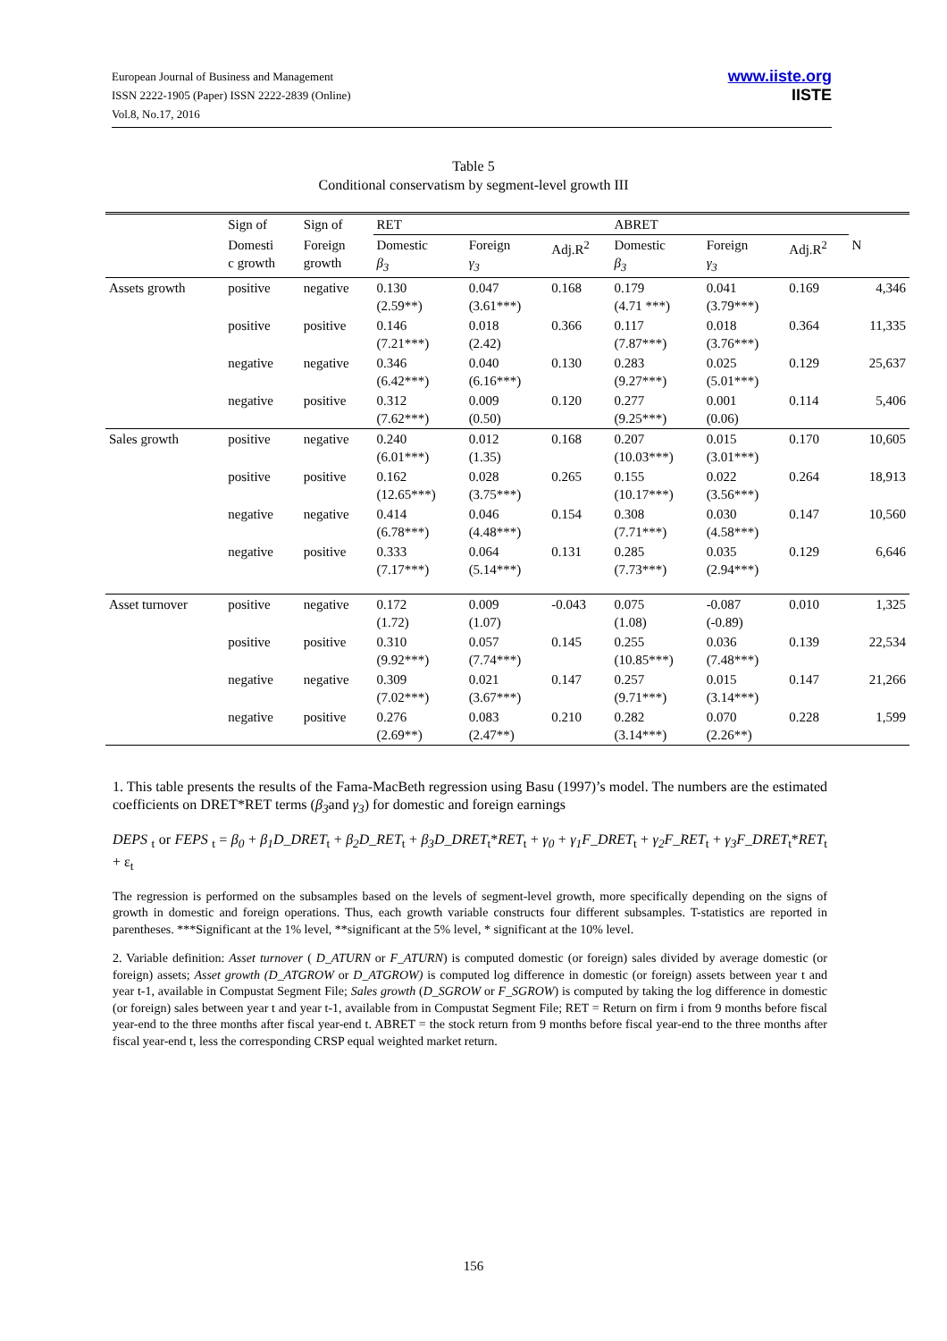European Journal of Business and Management
ISSN 2222-1905 (Paper) ISSN 2222-2839 (Online)
Vol.8, No.17, 2016
www.iiste.org
IISTE
Table 5
Conditional conservatism by segment-level growth III
| | Sign of | Sign of | RET | | | ABRET | | | |
| --- | --- | --- | --- | --- | --- | --- | --- | --- | --- |
| | Domesti c growth | Foreign growth | Domestic β<sub>3</sub> | Foreign γ<sub>3</sub> | Adj.R<sup>2</sup> | Domestic β<sub>3</sub> | Foreign γ<sub>3</sub> | Adj.R<sup>2</sup> | N |
| Assets growth | positive | negative | 0.130 (2.59**) | 0.047 (3.61***) | 0.168 | 0.179 (4.71 ***) | 0.041 (3.79***) | 0.169 | 4,346 |
| | positive | positive | 0.146 (7.21***) | 0.018 (2.42) | 0.366 | 0.117 (7.87***) | 0.018 (3.76***) | 0.364 | 11,335 |
| | negative | negative | 0.346 (6.42***) | 0.040 (6.16***) | 0.130 | 0.283 (9.27***) | 0.025 (5.01***) | 0.129 | 25,637 |
| | negative | positive | 0.312 (7.62***) | 0.009 (0.50) | 0.120 | 0.277 (9.25***) | 0.001 (0.06) | 0.114 | 5,406 |
| Sales growth | positive | negative | 0.240 (6.01***) | 0.012 (1.35) | 0.168 | 0.207 (10.03***) | 0.015 (3.01***) | 0.170 | 10,605 |
| | positive | positive | 0.162 (12.65***) | 0.028 (3.75***) | 0.265 | 0.155 (10.17***) | 0.022 (3.56***) | 0.264 | 18,913 |
| | negative | negative | 0.414 (6.78***) | 0.046 (4.48***) | 0.154 | 0.308 (7.71***) | 0.030 (4.58***) | 0.147 | 10,560 |
| | negative | positive | 0.333 (7.17***) | 0.064 (5.14***) | 0.131 | 0.285 (7.73***) | 0.035 (2.94***) | 0.129 | 6,646 |
| Asset turnover | positive | negative | 0.172 (1.72) | 0.009 (1.07) | -0.043 | 0.075 (1.08) | -0.087 (-0.89) | 0.010 | 1,325 |
| | positive | positive | 0.310 (9.92***) | 0.057 (7.74***) | 0.145 | 0.255 (10.85***) | 0.036 (7.48***) | 0.139 | 22,534 |
| | negative | negative | 0.309 (7.02***) | 0.021 (3.67***) | 0.147 | 0.257 (9.71***) | 0.015 (3.14***) | 0.147 | 21,266 |
| | negative | positive | 0.276 (2.69**) | 0.083 (2.47**) | 0.210 | 0.282 (3.14***) | 0.070 (2.26**) | 0.228 | 1,599 |
1. This table presents the results of the Fama-MacBeth regression using Basu (1997)’s model. The numbers are the estimated coefficients on DRET*RET terms (β<sub>3</sub>and γ<sub>3</sub>) for domestic and foreign earnings
DEPS <sub>t</sub> or FEPS <sub>t</sub> = β<sub>0</sub> + β<sub>1</sub>D_DRET<sub>t</sub> + β<sub>2</sub>D_RET<sub>t</sub> + β<sub>3</sub>D_DRET<sub>t</sub>*RET<sub>t</sub> + γ<sub>0</sub> + γ<sub>1</sub>F_DRET<sub>t</sub> + γ<sub>2</sub>F_RET<sub>t</sub> + γ<sub>3</sub>F_DRET<sub>t</sub>*RET<sub>t</sub> + ε<sub>t</sub>
The regression is performed on the subsamples based on the levels of segment-level growth, more specifically depending on the signs of growth in domestic and foreign operations. Thus, each growth variable constructs four different subsamples. T-statistics are reported in parentheses. ***Significant at the 1% level, **significant at the 5% level, * significant at the 10% level.
2. Variable definition: Asset turnover ( D_ATURN or F_ATURN) is computed domestic (or foreign) sales divided by average domestic (or foreign) assets; Asset growth (D_ATGROW or D_ATGROW) is computed log difference in domestic (or foreign) assets between year t and year t-1, available in Compustat Segment File; Sales growth (D_SGROW or F_SGROW) is computed by taking the log difference in domestic (or foreign) sales between year t and year t-1, available from in Compustat Segment File; RET = Return on firm i from 9 months before fiscal year-end to the three months after fiscal year-end t. ABRET = the stock return from 9 months before fiscal year-end to the three months after fiscal year-end t, less the corresponding CRSP equal weighted market return.
156